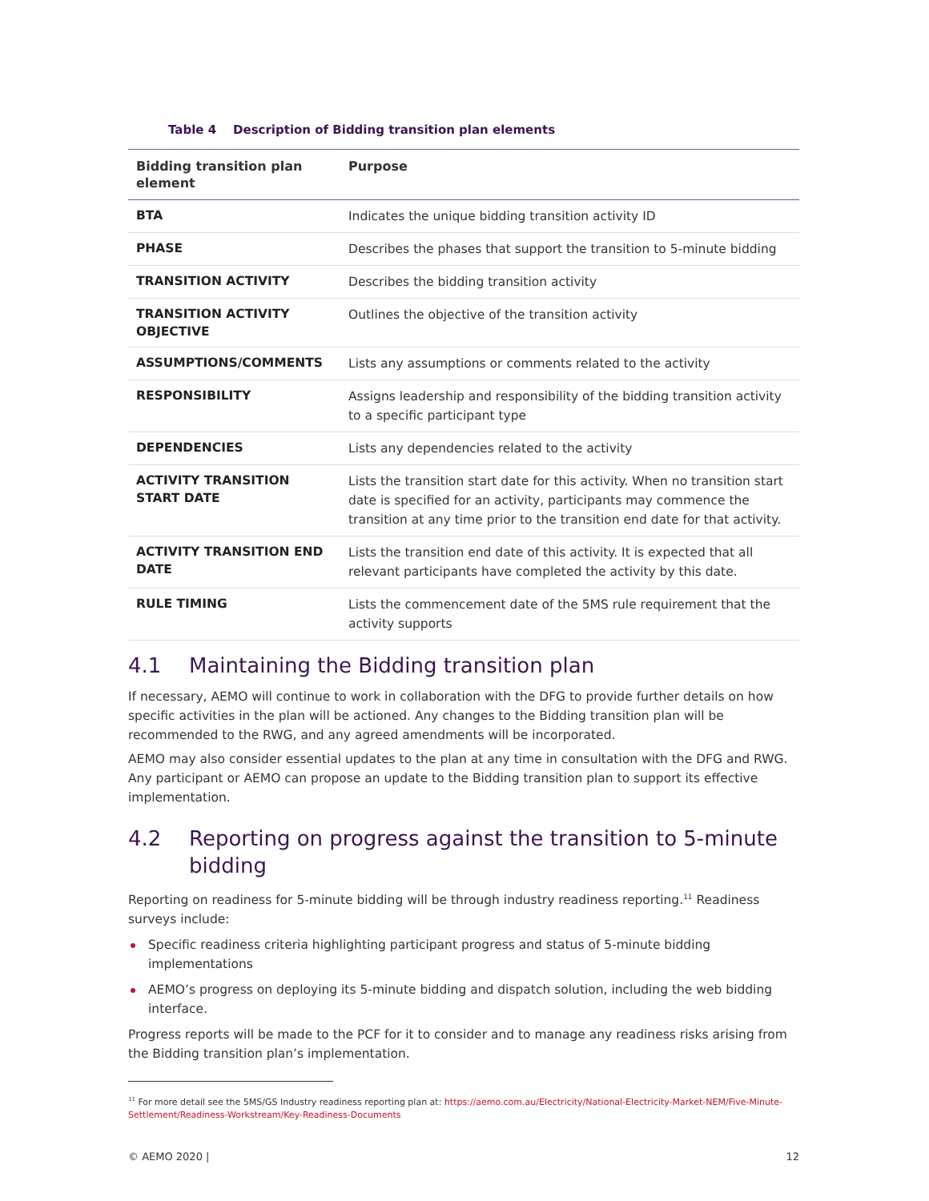Table 4 Description of Bidding transition plan elements
| Bidding transition plan element | Purpose |
| --- | --- |
| BTA | Indicates the unique bidding transition activity ID |
| PHASE | Describes the phases that support the transition to 5-minute bidding |
| TRANSITION ACTIVITY | Describes the bidding transition activity |
| TRANSITION ACTIVITY OBJECTIVE | Outlines the objective of the transition activity |
| ASSUMPTIONS/COMMENTS | Lists any assumptions or comments related to the activity |
| RESPONSIBILITY | Assigns leadership and responsibility of the bidding transition activity to a specific participant type |
| DEPENDENCIES | Lists any dependencies related to the activity |
| ACTIVITY TRANSITION START DATE | Lists the transition start date for this activity. When no transition start date is specified for an activity, participants may commence the transition at any time prior to the transition end date for that activity. |
| ACTIVITY TRANSITION END DATE | Lists the transition end date of this activity. It is expected that all relevant participants have completed the activity by this date. |
| RULE TIMING | Lists the commencement date of the 5MS rule requirement that the activity supports |
4.1 Maintaining the Bidding transition plan
If necessary, AEMO will continue to work in collaboration with the DFG to provide further details on how specific activities in the plan will be actioned. Any changes to the Bidding transition plan will be recommended to the RWG, and any agreed amendments will be incorporated.
AEMO may also consider essential updates to the plan at any time in consultation with the DFG and RWG. Any participant or AEMO can propose an update to the Bidding transition plan to support its effective implementation.
4.2 Reporting on progress against the transition to 5-minute bidding
Reporting on readiness for 5-minute bidding will be through industry readiness reporting.<sup>11</sup> Readiness surveys include:
Specific readiness criteria highlighting participant progress and status of 5-minute bidding implementations
AEMO’s progress on deploying its 5-minute bidding and dispatch solution, including the web bidding interface.
Progress reports will be made to the PCF for it to consider and to manage any readiness risks arising from the Bidding transition plan’s implementation.
<sup>11</sup> For more detail see the 5MS/GS Industry readiness reporting plan at: https://aemo.com.au/Electricity/National-Electricity-Market-NEM/Five-Minute-Settlement/Readiness-Workstream/Key-Readiness-Documents
© AEMO 2020 | 12